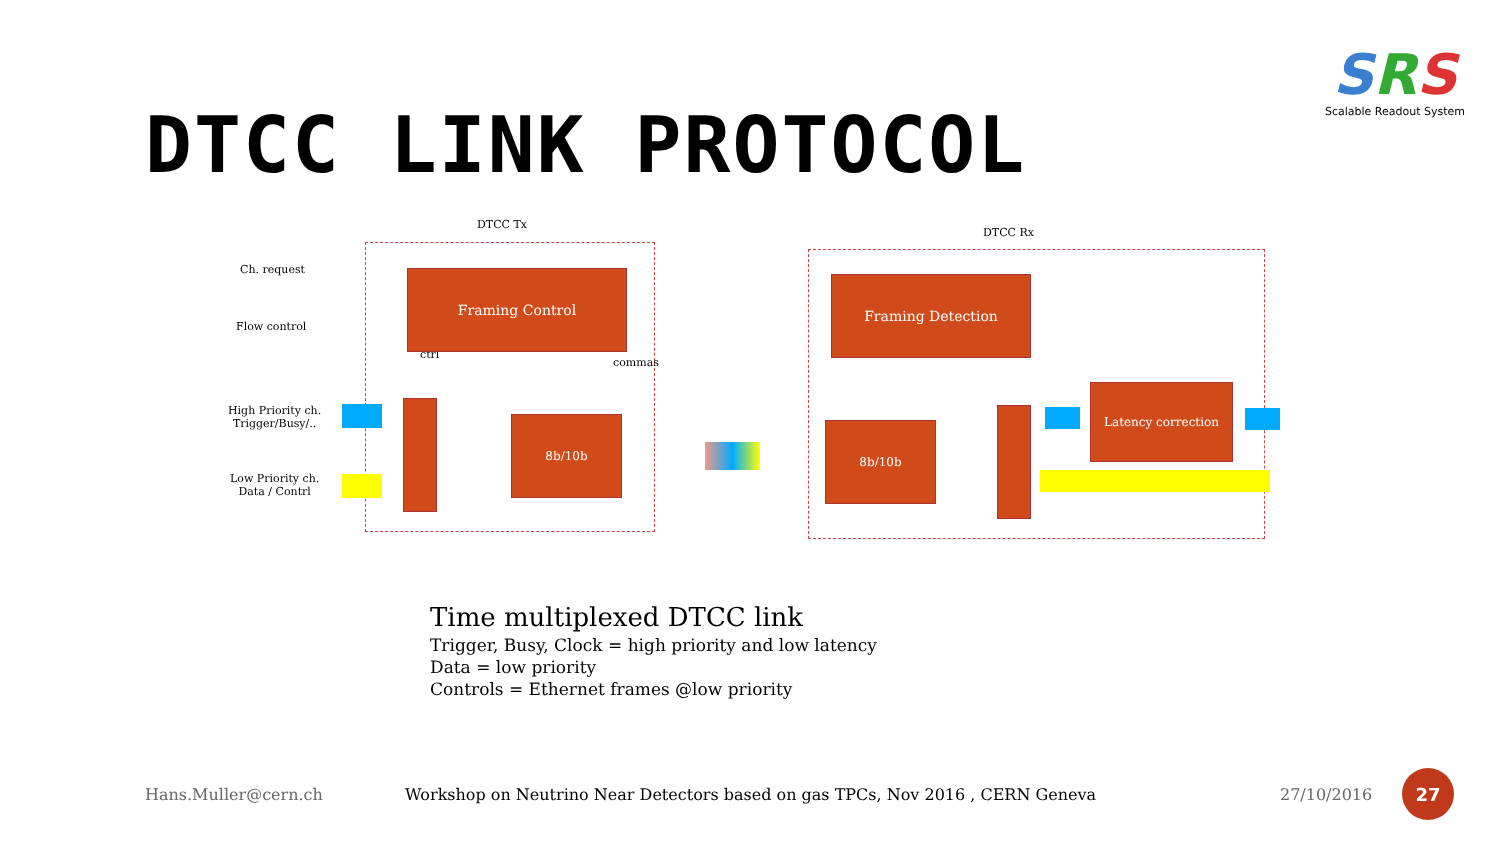SRS
Scalable Readout System
DTCC LINK PROTOCOL
DTCC Tx
DTCC Rx
Ch. request
Flow control
High Priority ch.
Trigger/Busy/..
Low Priority ch.
Data / Contrl
ctrl
commas
Framing Control
8b/10b
Framing Detection
8b/10b
Latency correction
Time multiplexed DTCC link
Trigger, Busy, Clock = high priority and low latency
Data = low priority
Controls = Ethernet frames @low priority
Hans.Muller@cern.ch
Workshop on Neutrino Near Detectors based on gas TPCs, Nov 2016 , CERN Geneva
27/10/2016
27